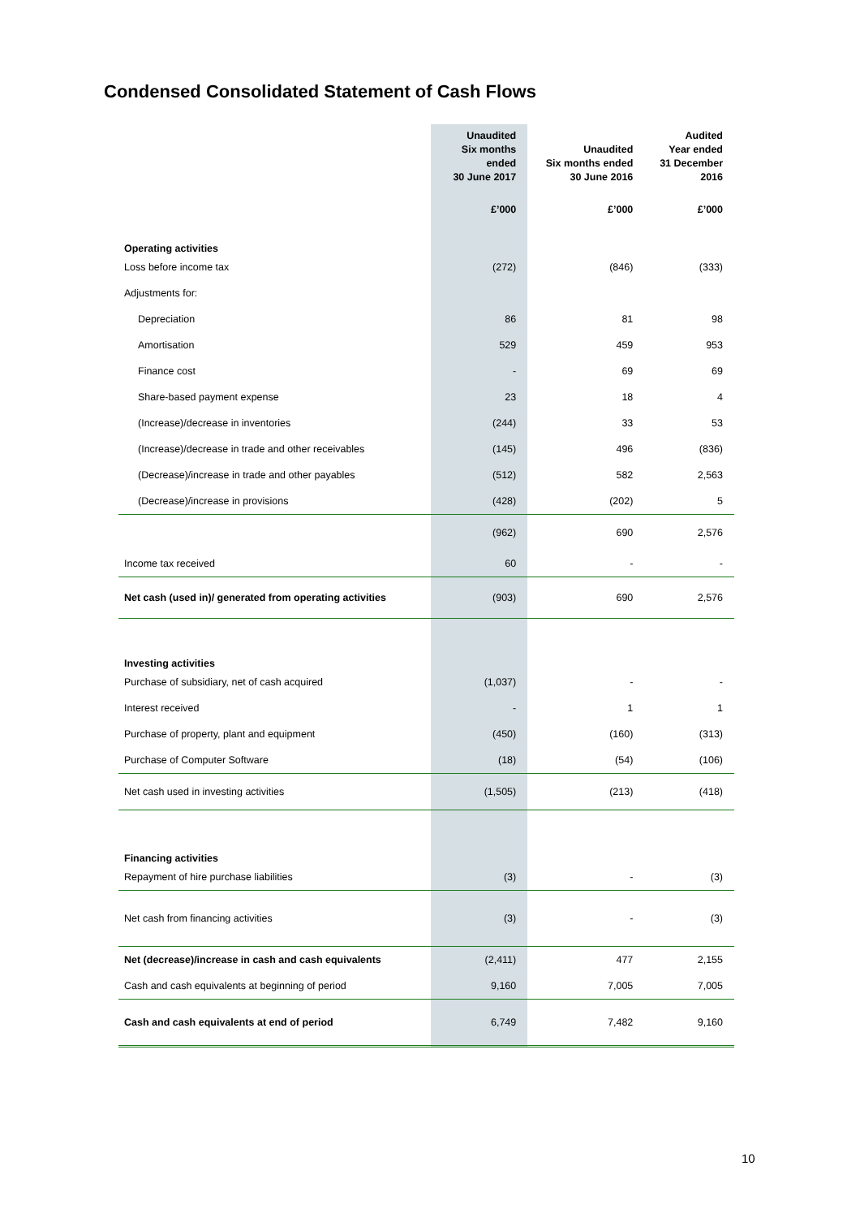Condensed Consolidated Statement of Cash Flows
| | Unaudited Six months ended 30 June 2017 | Unaudited Six months ended 30 June 2016 | Audited Year ended 31 December 2016 |
| --- | --- | --- | --- |
| | £’000 | £’000 | £’000 |
| Operating activities | | | |
| Loss before income tax | (272) | (846) | (333) |
| Adjustments for: | | | |
| Depreciation | 86 | 81 | 98 |
| Amortisation | 529 | 459 | 953 |
| Finance cost | - | 69 | 69 |
| Share-based payment expense | 23 | 18 | 4 |
| (Increase)/decrease in inventories | (244) | 33 | 53 |
| (Increase)/decrease in trade and other receivables | (145) | 496 | (836) |
| (Decrease)/increase in trade and other payables | (512) | 582 | 2,563 |
| (Decrease)/increase in provisions | (428) | (202) | 5 |
| | (962) | 690 | 2,576 |
| Income tax received | 60 | - | - |
| Net cash (used in)/ generated from operating activities | (903) | 690 | 2,576 |
| Investing activities | | | |
| Purchase of subsidiary, net of cash acquired | (1,037) | - | - |
| Interest received | - | 1 | 1 |
| Purchase of property, plant and equipment | (450) | (160) | (313) |
| Purchase of Computer Software | (18) | (54) | (106) |
| Net cash used in investing activities | (1,505) | (213) | (418) |
| Financing activities | | | |
| Repayment of hire purchase liabilities | (3) | - | (3) |
| Net cash from financing activities | (3) | - | (3) |
| Net (decrease)/increase in cash and cash equivalents | (2,411) | 477 | 2,155 |
| Cash and cash equivalents at beginning of period | 9,160 | 7,005 | 7,005 |
| Cash and cash equivalents at end of period | 6,749 | 7,482 | 9,160 |
10